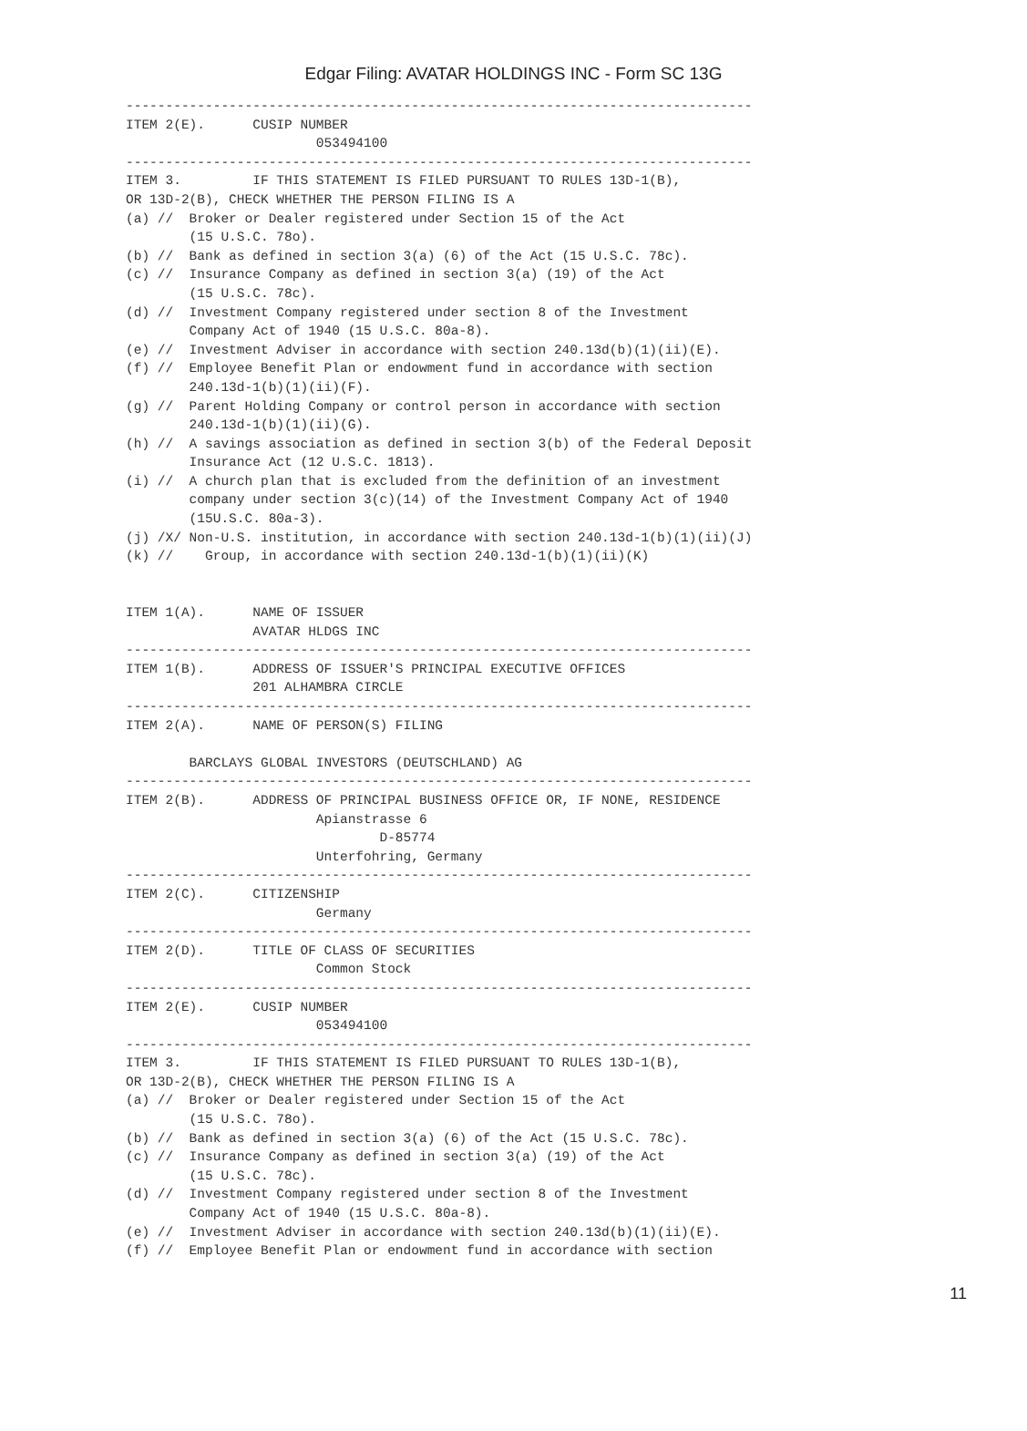Edgar Filing: AVATAR HOLDINGS INC - Form SC 13G
-------------------------------------------------------------------------------
ITEM 2(E).      CUSIP NUMBER
                        053494100
-------------------------------------------------------------------------------
ITEM 3.         IF THIS STATEMENT IS FILED PURSUANT TO RULES 13D-1(B),
OR 13D-2(B), CHECK WHETHER THE PERSON FILING IS A
(a) //  Broker or Dealer registered under Section 15 of the Act
        (15 U.S.C. 78o).
(b) //  Bank as defined in section 3(a) (6) of the Act (15 U.S.C. 78c).
(c) //  Insurance Company as defined in section 3(a) (19) of the Act
        (15 U.S.C. 78c).
(d) //  Investment Company registered under section 8 of the Investment
        Company Act of 1940 (15 U.S.C. 80a-8).
(e) //  Investment Adviser in accordance with section 240.13d(b)(1)(ii)(E).
(f) //  Employee Benefit Plan or endowment fund in accordance with section
        240.13d-1(b)(1)(ii)(F).
(g) //  Parent Holding Company or control person in accordance with section
        240.13d-1(b)(1)(ii)(G).
(h) //  A savings association as defined in section 3(b) of the Federal Deposit
        Insurance Act (12 U.S.C. 1813).
(i) //  A church plan that is excluded from the definition of an investment
        company under section 3(c)(14) of the Investment Company Act of 1940
        (15U.S.C. 80a-3).
(j) /X/ Non-U.S. institution, in accordance with section 240.13d-1(b)(1)(ii)(J)
(k) //    Group, in accordance with section 240.13d-1(b)(1)(ii)(K)


ITEM 1(A).      NAME OF ISSUER
                AVATAR HLDGS INC
-------------------------------------------------------------------------------
ITEM 1(B).      ADDRESS OF ISSUER'S PRINCIPAL EXECUTIVE OFFICES
                201 ALHAMBRA CIRCLE
-------------------------------------------------------------------------------
ITEM 2(A).      NAME OF PERSON(S) FILING

        BARCLAYS GLOBAL INVESTORS (DEUTSCHLAND) AG
-------------------------------------------------------------------------------
ITEM 2(B).      ADDRESS OF PRINCIPAL BUSINESS OFFICE OR, IF NONE, RESIDENCE
                        Apianstrasse 6
                                D-85774
                        Unterfohring, Germany
-------------------------------------------------------------------------------
ITEM 2(C).      CITIZENSHIP
                        Germany
-------------------------------------------------------------------------------
ITEM 2(D).      TITLE OF CLASS OF SECURITIES
                        Common Stock
-------------------------------------------------------------------------------
ITEM 2(E).      CUSIP NUMBER
                        053494100
-------------------------------------------------------------------------------
ITEM 3.         IF THIS STATEMENT IS FILED PURSUANT TO RULES 13D-1(B),
OR 13D-2(B), CHECK WHETHER THE PERSON FILING IS A
(a) //  Broker or Dealer registered under Section 15 of the Act
        (15 U.S.C. 78o).
(b) //  Bank as defined in section 3(a) (6) of the Act (15 U.S.C. 78c).
(c) //  Insurance Company as defined in section 3(a) (19) of the Act
        (15 U.S.C. 78c).
(d) //  Investment Company registered under section 8 of the Investment
        Company Act of 1940 (15 U.S.C. 80a-8).
(e) //  Investment Adviser in accordance with section 240.13d(b)(1)(ii)(E).
(f) //  Employee Benefit Plan or endowment fund in accordance with section
11